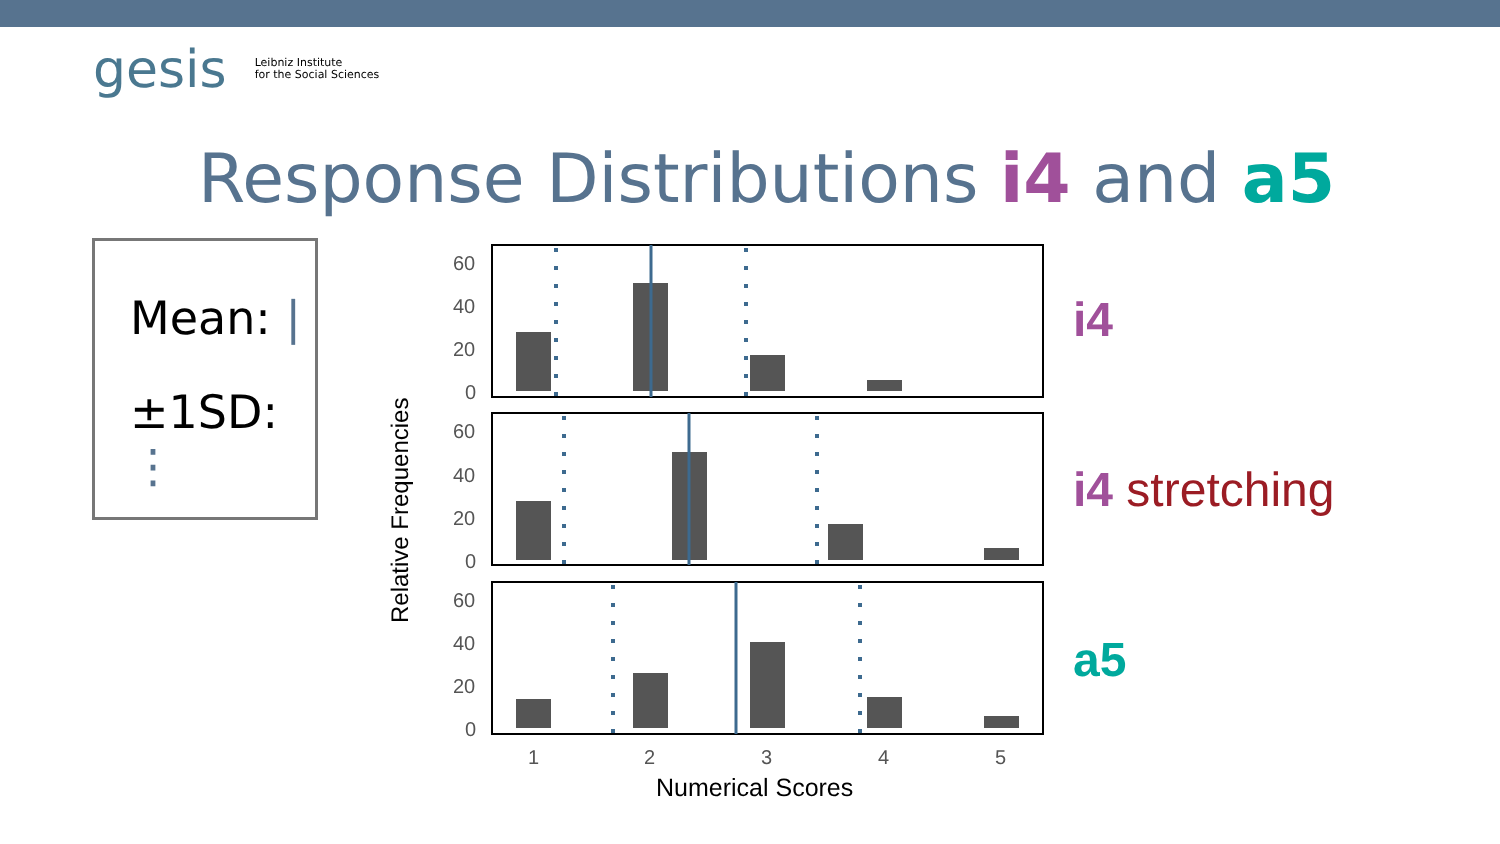gesis Leibniz Institute
for the Social Sciences
Response Distributions i4 and a5
Mean: |
±1SD: ⋮
Relative Frequencies
60
40
20
0
60
40
20
0
60
40
20
0
1
2
3
4
5
Numerical Scores
i4
i4 stretching
a5